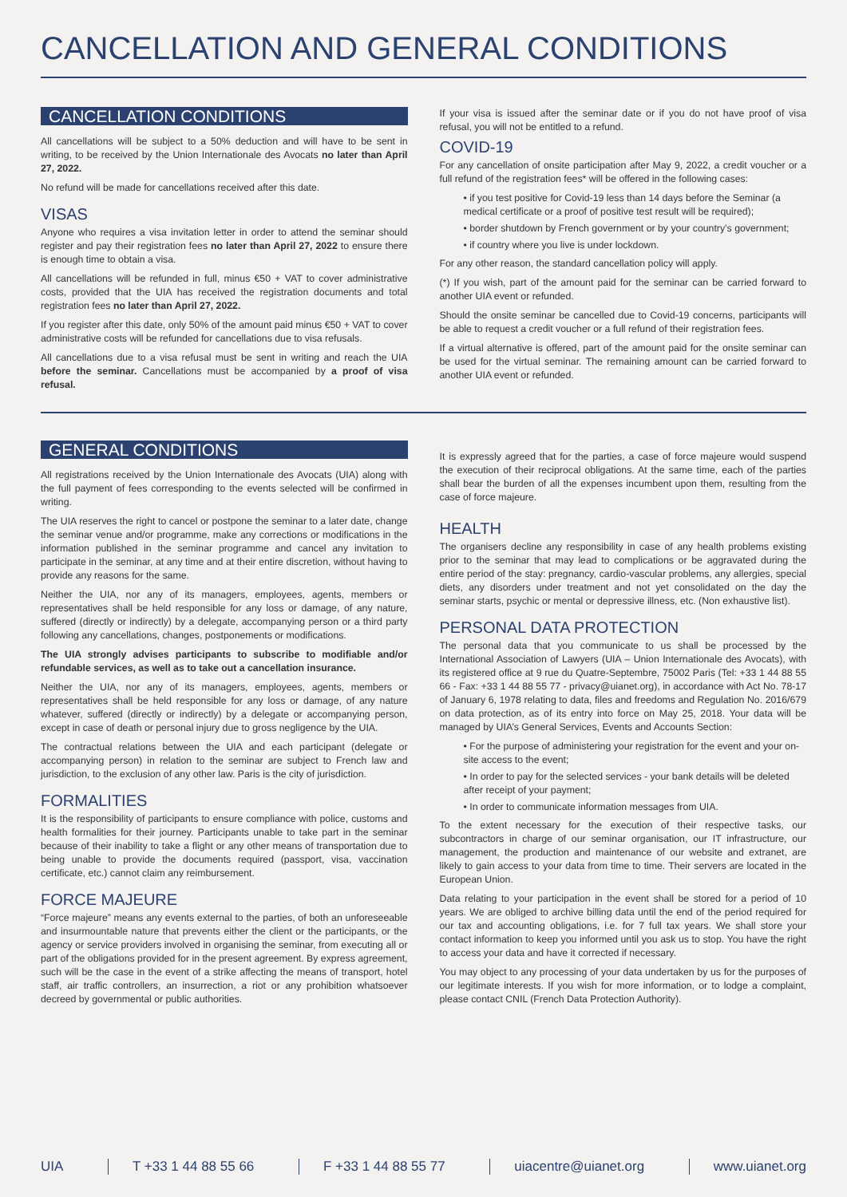CANCELLATION AND GENERAL CONDITIONS
CANCELLATION CONDITIONS
All cancellations will be subject to a 50% deduction and will have to be sent in writing, to be received by the Union Internationale des Avocats no later than April 27, 2022.
No refund will be made for cancellations received after this date.
VISAS
Anyone who requires a visa invitation letter in order to attend the seminar should register and pay their registration fees no later than April 27, 2022 to ensure there is enough time to obtain a visa.
All cancellations will be refunded in full, minus €50 + VAT to cover administrative costs, provided that the UIA has received the registration documents and total registration fees no later than April 27, 2022.
If you register after this date, only 50% of the amount paid minus €50 + VAT to cover administrative costs will be refunded for cancellations due to visa refusals.
All cancellations due to a visa refusal must be sent in writing and reach the UIA before the seminar. Cancellations must be accompanied by a proof of visa refusal.
If your visa is issued after the seminar date or if you do not have proof of visa refusal, you will not be entitled to a refund.
COVID-19
For any cancellation of onsite participation after May 9, 2022, a credit voucher or a full refund of the registration fees* will be offered in the following cases:
• if you test positive for Covid-19 less than 14 days before the Seminar (a medical certificate or a proof of positive test result will be required);
• border shutdown by French government or by your country’s government;
• if country where you live is under lockdown.
For any other reason, the standard cancellation policy will apply.
(*) If you wish, part of the amount paid for the seminar can be carried forward to another UIA event or refunded.
Should the onsite seminar be cancelled due to Covid-19 concerns, participants will be able to request a credit voucher or a full refund of their registration fees.
If a virtual alternative is offered, part of the amount paid for the onsite seminar can be used for the virtual seminar. The remaining amount can be carried forward to another UIA event or refunded.
GENERAL CONDITIONS
All registrations received by the Union Internationale des Avocats (UIA) along with the full payment of fees corresponding to the events selected will be confirmed in writing.
The UIA reserves the right to cancel or postpone the seminar to a later date, change the seminar venue and/or programme, make any corrections or modifications in the information published in the seminar programme and cancel any invitation to participate in the seminar, at any time and at their entire discretion, without having to provide any reasons for the same.
Neither the UIA, nor any of its managers, employees, agents, members or representatives shall be held responsible for any loss or damage, of any nature, suffered (directly or indirectly) by a delegate, accompanying person or a third party following any cancellations, changes, postponements or modifications.
The UIA strongly advises participants to subscribe to modifiable and/or refundable services, as well as to take out a cancellation insurance.
Neither the UIA, nor any of its managers, employees, agents, members or representatives shall be held responsible for any loss or damage, of any nature whatever, suffered (directly or indirectly) by a delegate or accompanying person, except in case of death or personal injury due to gross negligence by the UIA.
The contractual relations between the UIA and each participant (delegate or accompanying person) in relation to the seminar are subject to French law and jurisdiction, to the exclusion of any other law. Paris is the city of jurisdiction.
FORMALITIES
It is the responsibility of participants to ensure compliance with police, customs and health formalities for their journey. Participants unable to take part in the seminar because of their inability to take a flight or any other means of transportation due to being unable to provide the documents required (passport, visa, vaccination certificate, etc.) cannot claim any reimbursement.
FORCE MAJEURE
“Force majeure” means any events external to the parties, of both an unforeseeable and insurmountable nature that prevents either the client or the participants, or the agency or service providers involved in organising the seminar, from executing all or part of the obligations provided for in the present agreement. By express agreement, such will be the case in the event of a strike affecting the means of transport, hotel staff, air traffic controllers, an insurrection, a riot or any prohibition whatsoever decreed by governmental or public authorities.
It is expressly agreed that for the parties, a case of force majeure would suspend the execution of their reciprocal obligations. At the same time, each of the parties shall bear the burden of all the expenses incumbent upon them, resulting from the case of force majeure.
HEALTH
The organisers decline any responsibility in case of any health problems existing prior to the seminar that may lead to complications or be aggravated during the entire period of the stay: pregnancy, cardio-vascular problems, any allergies, special diets, any disorders under treatment and not yet consolidated on the day the seminar starts, psychic or mental or depressive illness, etc. (Non exhaustive list).
PERSONAL DATA PROTECTION
The personal data that you communicate to us shall be processed by the International Association of Lawyers (UIA – Union Internationale des Avocats), with its registered office at 9 rue du Quatre-Septembre, 75002 Paris (Tel: +33 1 44 88 55 66 - Fax: +33 1 44 88 55 77 - privacy@uianet.org), in accordance with Act No. 78-17 of January 6, 1978 relating to data, files and freedoms and Regulation No. 2016/679 on data protection, as of its entry into force on May 25, 2018. Your data will be managed by UIA’s General Services, Events and Accounts Section:
• For the purpose of administering your registration for the event and your on-site access to the event;
• In order to pay for the selected services - your bank details will be deleted after receipt of your payment;
• In order to communicate information messages from UIA.
To the extent necessary for the execution of their respective tasks, our subcontractors in charge of our seminar organisation, our IT infrastructure, our management, the production and maintenance of our website and extranet, are likely to gain access to your data from time to time. Their servers are located in the European Union.
Data relating to your participation in the event shall be stored for a period of 10 years. We are obliged to archive billing data until the end of the period required for our tax and accounting obligations, i.e. for 7 full tax years. We shall store your contact information to keep you informed until you ask us to stop. You have the right to access your data and have it corrected if necessary.
You may object to any processing of your data undertaken by us for the purposes of our legitimate interests. If you wish for more information, or to lodge a complaint, please contact CNIL (French Data Protection Authority).
UIA T +33 1 44 88 55 66 F +33 1 44 88 55 77 uiacentre@uianet.org www.uianet.org